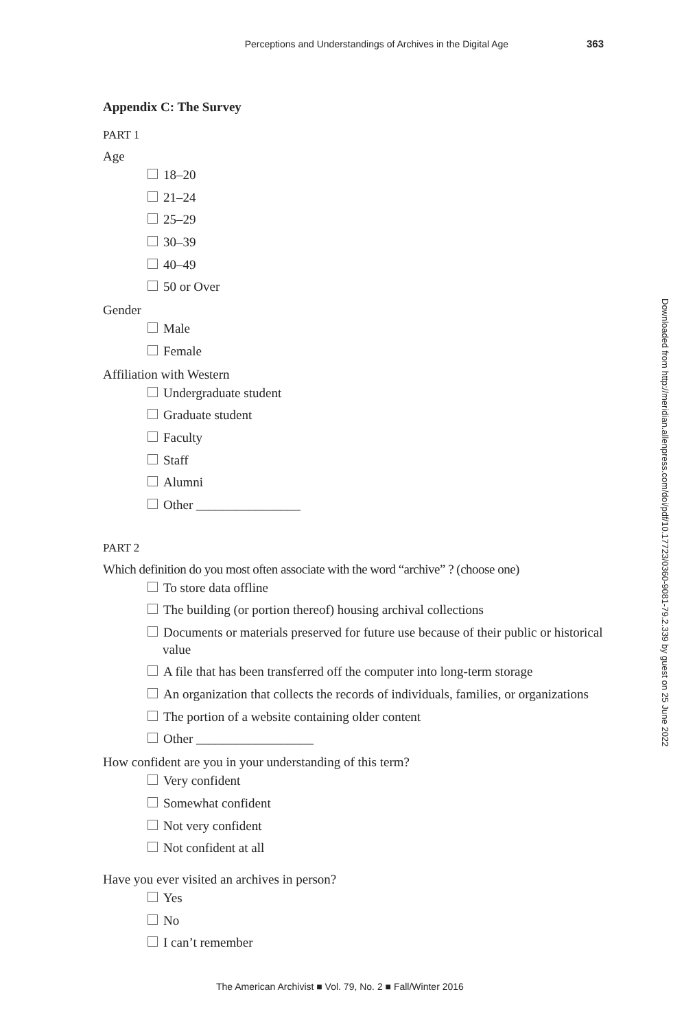Perceptions and Understandings of Archives in the Digital Age 363
Appendix C: The Survey
PART 1
Age
18–20
21–24
25–29
30–39
40–49
50 or Over
Gender
Male
Female
Affiliation with Western
Undergraduate student
Graduate student
Faculty
Staff
Alumni
Other ________________
PART 2
Which definition do you most often associate with the word “archive” ? (choose one)
To store data offline
The building (or portion thereof) housing archival collections
Documents or materials preserved for future use because of their public or historical value
A file that has been transferred off the computer into long-term storage
An organization that collects the records of individuals, families, or organizations
The portion of a website containing older content
Other __________________
How confident are you in your understanding of this term?
Very confident
Somewhat confident
Not very confident
Not confident at all
Have you ever visited an archives in person?
Yes
No
I can’t remember
Downloaded from http://meridian.allenpress.com/doi/pdf/10.17723/0360-9081-79.2.339 by guest on 25 June 2022
The American Archivist ■ Vol. 79, No. 2 ■ Fall/Winter 2016